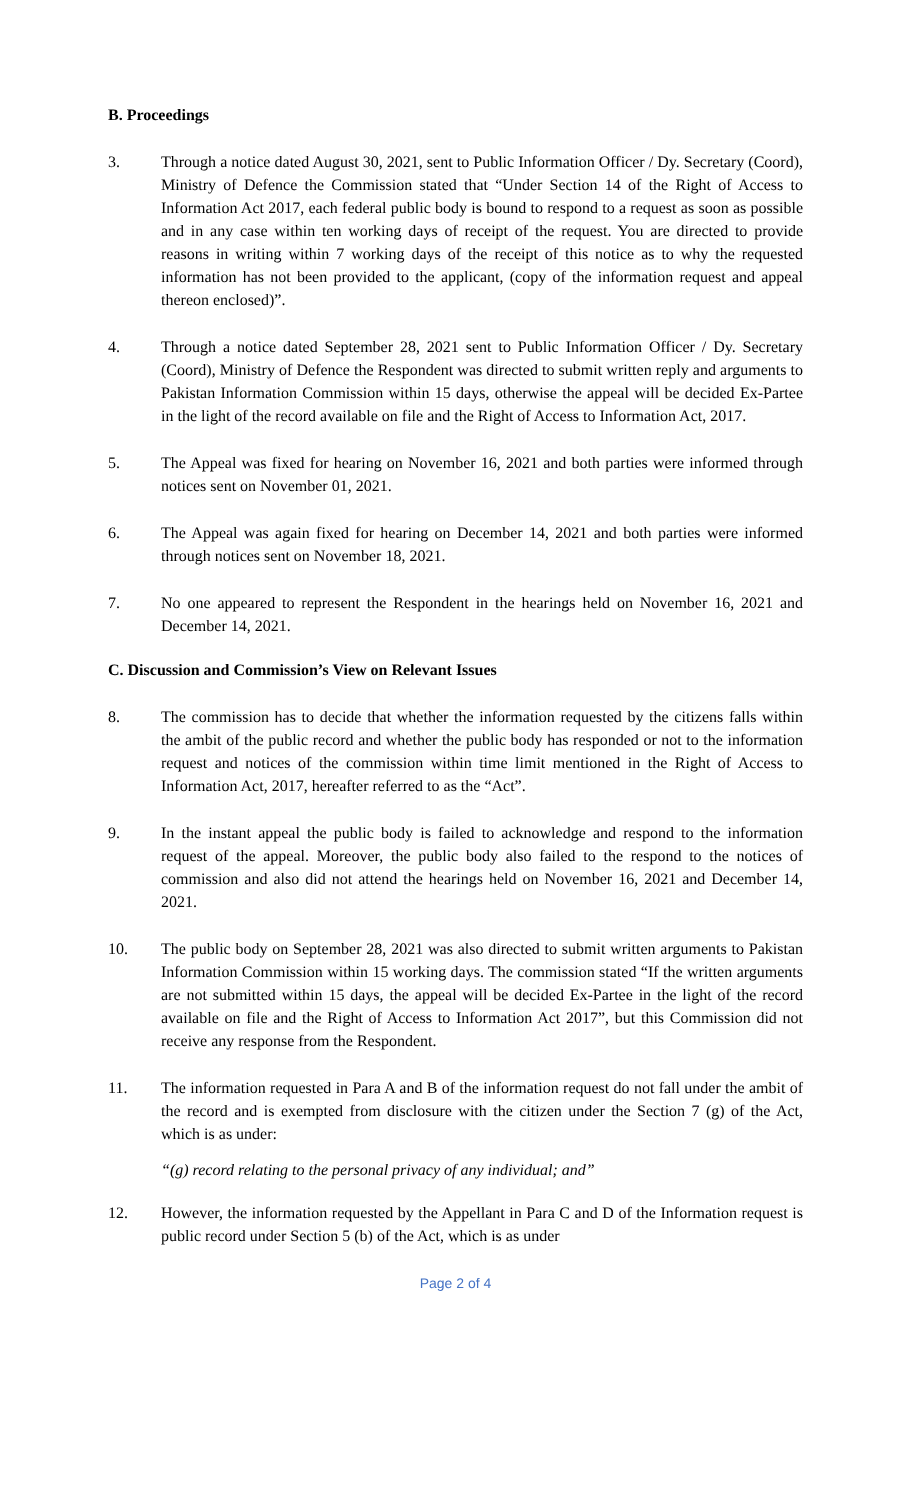B. Proceedings
3. Through a notice dated August 30, 2021, sent to Public Information Officer / Dy. Secretary (Coord), Ministry of Defence the Commission stated that “Under Section 14 of the Right of Access to Information Act 2017, each federal public body is bound to respond to a request as soon as possible and in any case within ten working days of receipt of the request. You are directed to provide reasons in writing within 7 working days of the receipt of this notice as to why the requested information has not been provided to the applicant, (copy of the information request and appeal thereon enclosed)”.
4. Through a notice dated September 28, 2021 sent to Public Information Officer / Dy. Secretary (Coord), Ministry of Defence the Respondent was directed to submit written reply and arguments to Pakistan Information Commission within 15 days, otherwise the appeal will be decided Ex-Partee in the light of the record available on file and the Right of Access to Information Act, 2017.
5. The Appeal was fixed for hearing on November 16, 2021 and both parties were informed through notices sent on November 01, 2021.
6. The Appeal was again fixed for hearing on December 14, 2021 and both parties were informed through notices sent on November 18, 2021.
7. No one appeared to represent the Respondent in the hearings held on November 16, 2021 and December 14, 2021.
C. Discussion and Commission’s View on Relevant Issues
8. The commission has to decide that whether the information requested by the citizens falls within the ambit of the public record and whether the public body has responded or not to the information request and notices of the commission within time limit mentioned in the Right of Access to Information Act, 2017, hereafter referred to as the “Act”.
9. In the instant appeal the public body is failed to acknowledge and respond to the information request of the appeal. Moreover, the public body also failed to the respond to the notices of commission and also did not attend the hearings held on November 16, 2021 and December 14, 2021.
10. The public body on September 28, 2021 was also directed to submit written arguments to Pakistan Information Commission within 15 working days. The commission stated “If the written arguments are not submitted within 15 days, the appeal will be decided Ex-Partee in the light of the record available on file and the Right of Access to Information Act 2017”, but this Commission did not receive any response from the Respondent.
11. The information requested in Para A and B of the information request do not fall under the ambit of the record and is exempted from disclosure with the citizen under the Section 7 (g) of the Act, which is as under:
“(g) record relating to the personal privacy of any individual; and”
12. However, the information requested by the Appellant in Para C and D of the Information request is public record under Section 5 (b) of the Act, which is as under
Page 2 of 4